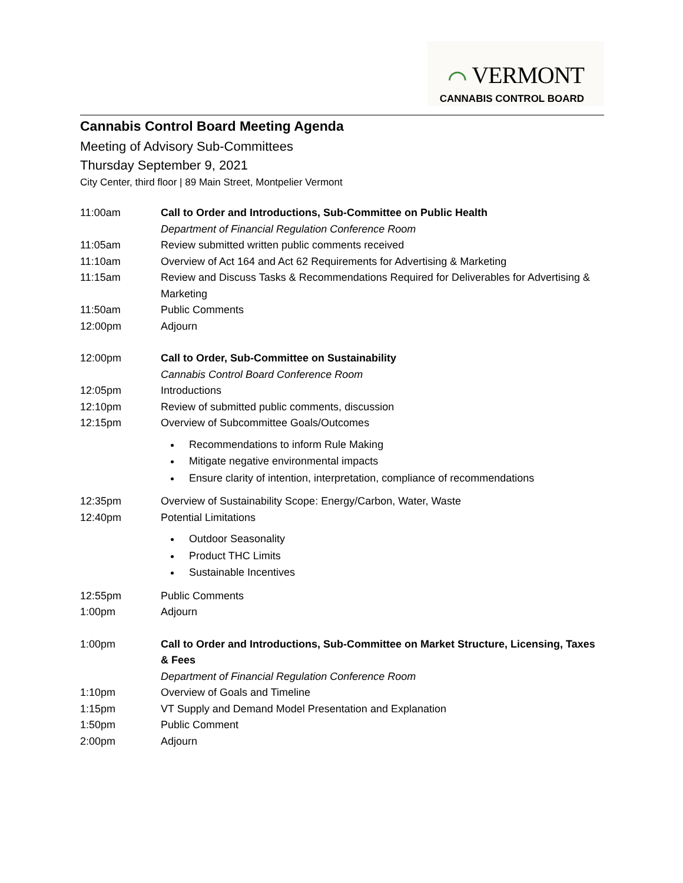⌒ VERMONT
CANNABIS CONTROL BOARD
Cannabis Control Board Meeting Agenda
Meeting of Advisory Sub-Committees
Thursday September 9, 2021
City Center, third floor | 89 Main Street, Montpelier Vermont
11:00am Call to Order and Introductions, Sub-Committee on Public Health
Department of Financial Regulation Conference Room
11:05am Review submitted written public comments received
11:10am Overview of Act 164 and Act 62 Requirements for Advertising & Marketing
11:15am Review and Discuss Tasks & Recommendations Required for Deliverables for Advertising & Marketing
11:50am Public Comments
12:00pm Adjourn
12:00pm Call to Order, Sub-Committee on Sustainability
Cannabis Control Board Conference Room
12:05pm Introductions
12:10pm Review of submitted public comments, discussion
12:15pm Overview of Subcommittee Goals/Outcomes
Recommendations to inform Rule Making
Mitigate negative environmental impacts
Ensure clarity of intention, interpretation, compliance of recommendations
12:35pm Overview of Sustainability Scope: Energy/Carbon, Water, Waste
12:40pm Potential Limitations
Outdoor Seasonality
Product THC Limits
Sustainable Incentives
12:55pm Public Comments
1:00pm Adjourn
1:00pm Call to Order and Introductions, Sub-Committee on Market Structure, Licensing, Taxes & Fees
Department of Financial Regulation Conference Room
1:10pm Overview of Goals and Timeline
1:15pm VT Supply and Demand Model Presentation and Explanation
1:50pm Public Comment
2:00pm Adjourn